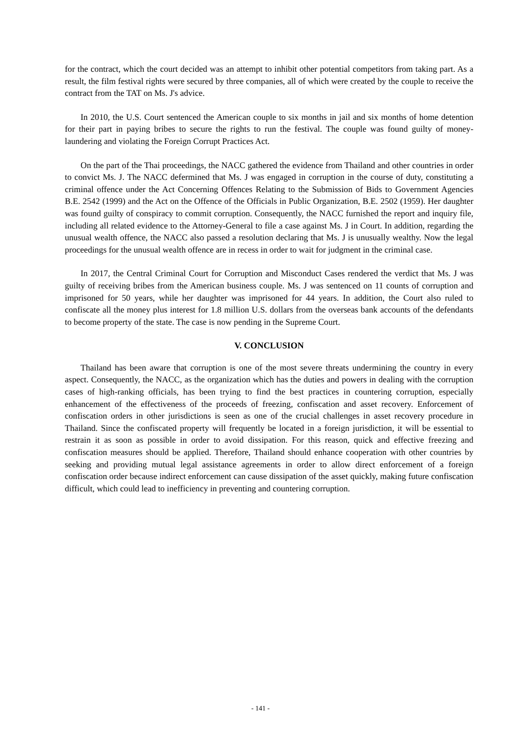for the contract, which the court decided was an attempt to inhibit other potential competitors from taking part. As a result, the film festival rights were secured by three companies, all of which were created by the couple to receive the contract from the TAT on Ms. J's advice.
In 2010, the U.S. Court sentenced the American couple to six months in jail and six months of home detention for their part in paying bribes to secure the rights to run the festival. The couple was found guilty of money-laundering and violating the Foreign Corrupt Practices Act.
On the part of the Thai proceedings, the NACC gathered the evidence from Thailand and other countries in order to convict Ms. J. The NACC defermined that Ms. J was engaged in corruption in the course of duty, constituting a criminal offence under the Act Concerning Offences Relating to the Submission of Bids to Government Agencies B.E. 2542 (1999) and the Act on the Offence of the Officials in Public Organization, B.E. 2502 (1959). Her daughter was found guilty of conspiracy to commit corruption. Consequently, the NACC furnished the report and inquiry file, including all related evidence to the Attorney-General to file a case against Ms. J in Court. In addition, regarding the unusual wealth offence, the NACC also passed a resolution declaring that Ms. J is unusually wealthy. Now the legal proceedings for the unusual wealth offence are in recess in order to wait for judgment in the criminal case.
In 2017, the Central Criminal Court for Corruption and Misconduct Cases rendered the verdict that Ms. J was guilty of receiving bribes from the American business couple. Ms. J was sentenced on 11 counts of corruption and imprisoned for 50 years, while her daughter was imprisoned for 44 years. In addition, the Court also ruled to confiscate all the money plus interest for 1.8 million U.S. dollars from the overseas bank accounts of the defendants to become property of the state. The case is now pending in the Supreme Court.
V. CONCLUSION
Thailand has been aware that corruption is one of the most severe threats undermining the country in every aspect. Consequently, the NACC, as the organization which has the duties and powers in dealing with the corruption cases of high-ranking officials, has been trying to find the best practices in countering corruption, especially enhancement of the effectiveness of the proceeds of freezing, confiscation and asset recovery. Enforcement of confiscation orders in other jurisdictions is seen as one of the crucial challenges in asset recovery procedure in Thailand. Since the confiscated property will frequently be located in a foreign jurisdiction, it will be essential to restrain it as soon as possible in order to avoid dissipation. For this reason, quick and effective freezing and confiscation measures should be applied. Therefore, Thailand should enhance cooperation with other countries by seeking and providing mutual legal assistance agreements in order to allow direct enforcement of a foreign confiscation order because indirect enforcement can cause dissipation of the asset quickly, making future confiscation difficult, which could lead to inefficiency in preventing and countering corruption.
- 141 -